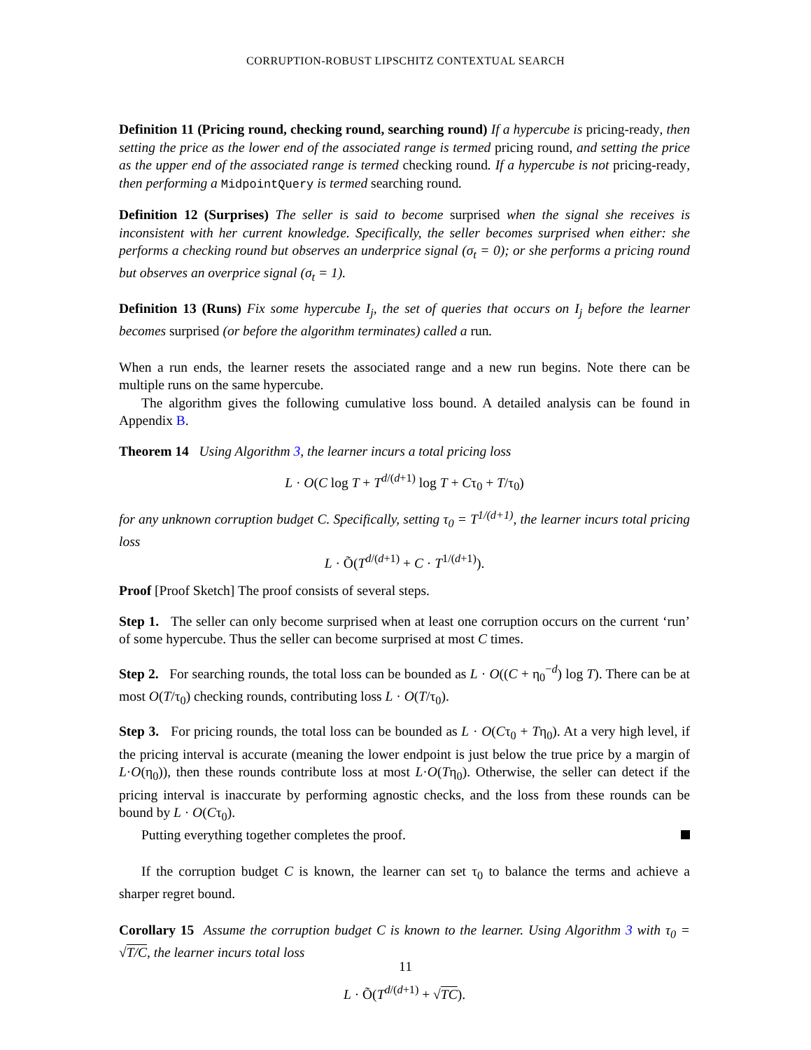CORRUPTION-ROBUST LIPSCHITZ CONTEXTUAL SEARCH
Definition 11 (Pricing round, checking round, searching round) If a hypercube is pricing-ready, then setting the price as the lower end of the associated range is termed pricing round, and setting the price as the upper end of the associated range is termed checking round. If a hypercube is not pricing-ready, then performing a MidpointQuery is termed searching round.
Definition 12 (Surprises) The seller is said to become surprised when the signal she receives is inconsistent with her current knowledge. Specifically, the seller becomes surprised when either: she performs a checking round but observes an underprice signal (σ<sub>t</sub> = 0); or she performs a pricing round but observes an overprice signal (σ<sub>t</sub> = 1).
Definition 13 (Runs) Fix some hypercube I<sub>j</sub>, the set of queries that occurs on I<sub>j</sub> before the learner becomes surprised (or before the algorithm terminates) called a run.
When a run ends, the learner resets the associated range and a new run begins. Note there can be multiple runs on the same hypercube.
The algorithm gives the following cumulative loss bound. A detailed analysis can be found in Appendix B.
Theorem 14 Using Algorithm 3, the learner incurs a total pricing loss
L · O(C log T + T<sup>d/(d+1)</sup> log T + Cτ<sub>0</sub> + T/τ<sub>0</sub>)
for any unknown corruption budget C. Specifically, setting τ<sub>0</sub> = T<sup>1/(d+1)</sup>, the learner incurs total pricing loss
L · Õ(T<sup>d/(d+1)</sup> + C · T<sup>1/(d+1)</sup>).
Proof [Proof Sketch] The proof consists of several steps.
Step 1. The seller can only become surprised when at least one corruption occurs on the current ‘run’ of some hypercube. Thus the seller can become surprised at most C times.
Step 2. For searching rounds, the total loss can be bounded as L · O((C + η<sub>0</sub><sup>−d</sup>) log T). There can be at most O(T/τ<sub>0</sub>) checking rounds, contributing loss L · O(T/τ<sub>0</sub>).
Step 3. For pricing rounds, the total loss can be bounded as L · O(Cτ<sub>0</sub> + Tη<sub>0</sub>). At a very high level, if the pricing interval is accurate (meaning the lower endpoint is just below the true price by a margin of L·O(η<sub>0</sub>)), then these rounds contribute loss at most L·O(Tη<sub>0</sub>). Otherwise, the seller can detect if the pricing interval is inaccurate by performing agnostic checks, and the loss from these rounds can be bound by L · O(Cτ<sub>0</sub>).
Putting everything together completes the proof.
If the corruption budget C is known, the learner can set τ<sub>0</sub> to balance the terms and achieve a sharper regret bound.
Corollary 15 Assume the corruption budget C is known to the learner. Using Algorithm 3 with τ<sub>0</sub> = √T/C, the learner incurs total loss
L · Õ(T<sup>d/(d+1)</sup> + √TC).
11